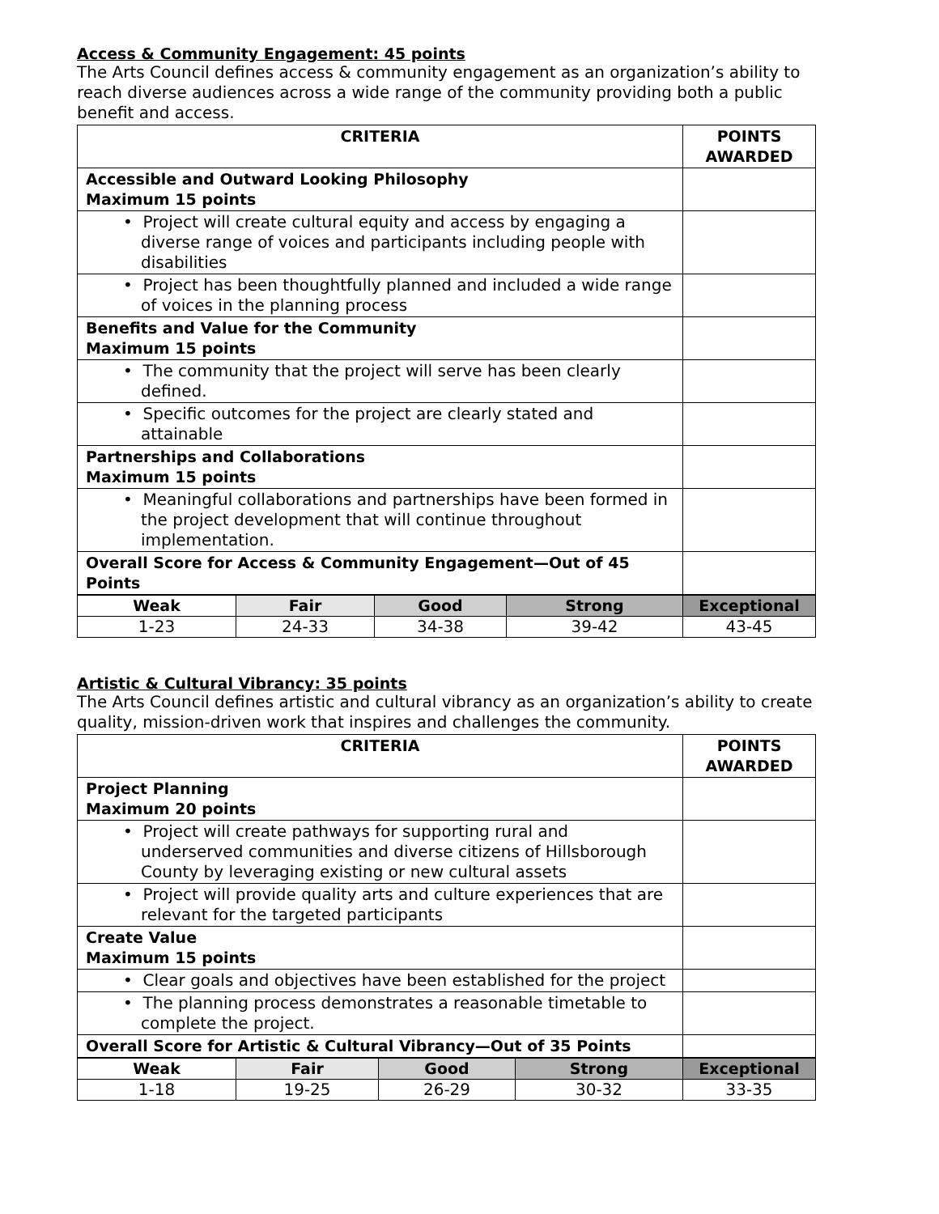Access & Community Engagement: 45 points
The Arts Council defines access & community engagement as an organization’s ability to reach diverse audiences across a wide range of the community providing both a public benefit and access.
| CRITERIA | POINTS AWARDED |
| --- | --- |
| Accessible and Outward Looking Philosophy Maximum 15 points | |
| • Project will create cultural equity and access by engaging a diverse range of voices and participants including people with disabilities | |
| • Project has been thoughtfully planned and included a wide range of voices in the planning process | |
| Benefits and Value for the Community Maximum 15 points | |
| • The community that the project will serve has been clearly defined. | |
| • Specific outcomes for the project are clearly stated and attainable | |
| Partnerships and Collaborations Maximum 15 points | |
| • Meaningful collaborations and partnerships have been formed in the project development that will continue throughout implementation. | |
| Overall Score for Access & Community Engagement—Out of 45 Points | |
| Weak | Fair | Good | Strong | Exceptional |
| --- | --- | --- | --- | --- |
| 1-23 | 24-33 | 34-38 | 39-42 | 43-45 |
Artistic & Cultural Vibrancy: 35 points
The Arts Council defines artistic and cultural vibrancy as an organization’s ability to create quality, mission-driven work that inspires and challenges the community.
| CRITERIA | POINTS AWARDED |
| --- | --- |
| Project Planning Maximum 20 points | |
| • Project will create pathways for supporting rural and underserved communities and diverse citizens of Hillsborough County by leveraging existing or new cultural assets | |
| • Project will provide quality arts and culture experiences that are relevant for the targeted participants | |
| Create Value Maximum 15 points | |
| • Clear goals and objectives have been established for the project | |
| • The planning process demonstrates a reasonable timetable to complete the project. | |
| Overall Score for Artistic & Cultural Vibrancy—Out of 35 Points | |
| Weak | Fair | Good | Strong | Exceptional |
| --- | --- | --- | --- | --- |
| 1-18 | 19-25 | 26-29 | 30-32 | 33-35 |